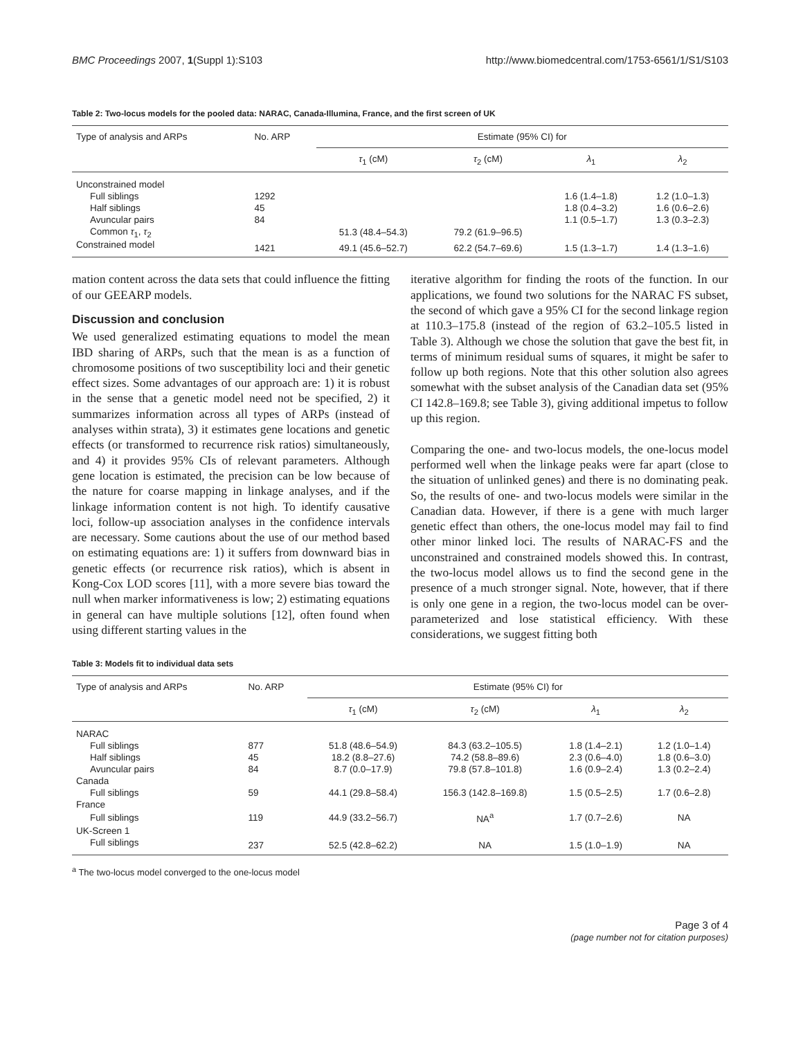BMC Proceedings 2007, 1(Suppl 1):S103 http://www.biomedcentral.com/1753-6561/1/S1/S103
Table 2: Two-locus models for the pooled data: NARAC, Canada-Illumina, France, and the first screen of UK
| Type of analysis and ARPs | No. ARP | Estimate (95% CI) for | | | |
| --- | --- | --- | --- | --- | --- |
| | | τ<sub>1</sub> (cM) | τ<sub>2</sub> (cM) | λ<sub>1</sub> | λ<sub>2</sub> |
| Unconstrained model | | | | | |
| Full siblings | 1292 | | | 1.6 (1.4–1.8) | 1.2 (1.0–1.3) |
| Half siblings | 45 | | | 1.8 (0.4–3.2) | 1.6 (0.6–2.6) |
| Avuncular pairs | 84 | | | 1.1 (0.5–1.7) | 1.3 (0.3–2.3) |
| Common τ<sub>1</sub>, τ<sub>2</sub> | | 51.3 (48.4–54.3) | 79.2 (61.9–96.5) | | |
| Constrained model | 1421 | 49.1 (45.6–52.7) | 62.2 (54.7–69.6) | 1.5 (1.3–1.7) | 1.4 (1.3–1.6) |
mation content across the data sets that could influence the fitting of our GEEARP models.
Discussion and conclusion
We used generalized estimating equations to model the mean IBD sharing of ARPs, such that the mean is as a function of chromosome positions of two susceptibility loci and their genetic effect sizes. Some advantages of our approach are: 1) it is robust in the sense that a genetic model need not be specified, 2) it summarizes information across all types of ARPs (instead of analyses within strata), 3) it estimates gene locations and genetic effects (or transformed to recurrence risk ratios) simultaneously, and 4) it provides 95% CIs of relevant parameters. Although gene location is estimated, the precision can be low because of the nature for coarse mapping in linkage analyses, and if the linkage information content is not high. To identify causative loci, follow-up association analyses in the confidence intervals are necessary. Some cautions about the use of our method based on estimating equations are: 1) it suffers from downward bias in genetic effects (or recurrence risk ratios), which is absent in Kong-Cox LOD scores [11], with a more severe bias toward the null when marker informativeness is low; 2) estimating equations in general can have multiple solutions [12], often found when using different starting values in the
iterative algorithm for finding the roots of the function. In our applications, we found two solutions for the NARAC FS subset, the second of which gave a 95% CI for the second linkage region at 110.3–175.8 (instead of the region of 63.2–105.5 listed in Table 3). Although we chose the solution that gave the best fit, in terms of minimum residual sums of squares, it might be safer to follow up both regions. Note that this other solution also agrees somewhat with the subset analysis of the Canadian data set (95% CI 142.8–169.8; see Table 3), giving additional impetus to follow up this region.
Comparing the one- and two-locus models, the one-locus model performed well when the linkage peaks were far apart (close to the situation of unlinked genes) and there is no dominating peak. So, the results of one- and two-locus models were similar in the Canadian data. However, if there is a gene with much larger genetic effect than others, the one-locus model may fail to find other minor linked loci. The results of NARAC-FS and the unconstrained and constrained models showed this. In contrast, the two-locus model allows us to find the second gene in the presence of a much stronger signal. Note, however, that if there is only one gene in a region, the two-locus model can be over-parameterized and lose statistical efficiency. With these considerations, we suggest fitting both
Table 3: Models fit to individual data sets
| Type of analysis and ARPs | No. ARP | Estimate (95% CI) for | | | |
| --- | --- | --- | --- | --- | --- |
| | | τ<sub>1</sub> (cM) | τ<sub>2</sub> (cM) | λ<sub>1</sub> | λ<sub>2</sub> |
| NARAC | | | | | |
| Full siblings | 877 | 51.8 (48.6–54.9) | 84.3 (63.2–105.5) | 1.8 (1.4–2.1) | 1.2 (1.0–1.4) |
| Half siblings | 45 | 18.2 (8.8–27.6) | 74.2 (58.8–89.6) | 2.3 (0.6–4.0) | 1.8 (0.6–3.0) |
| Avuncular pairs | 84 | 8.7 (0.0–17.9) | 79.8 (57.8–101.8) | 1.6 (0.9–2.4) | 1.3 (0.2–2.4) |
| Canada | | | | | |
| Full siblings | 59 | 44.1 (29.8–58.4) | 156.3 (142.8–169.8) | 1.5 (0.5–2.5) | 1.7 (0.6–2.8) |
| France | | | | | |
| Full siblings | 119 | 44.9 (33.2–56.7) | NA<sup>a</sup> | 1.7 (0.7–2.6) | NA |
| UK-Screen 1 | | | | | |
| Full siblings | 237 | 52.5 (42.8–62.2) | NA | 1.5 (1.0–1.9) | NA |
<sup>a</sup> The two-locus model converged to the one-locus model
Page 3 of 4
(page number not for citation purposes)